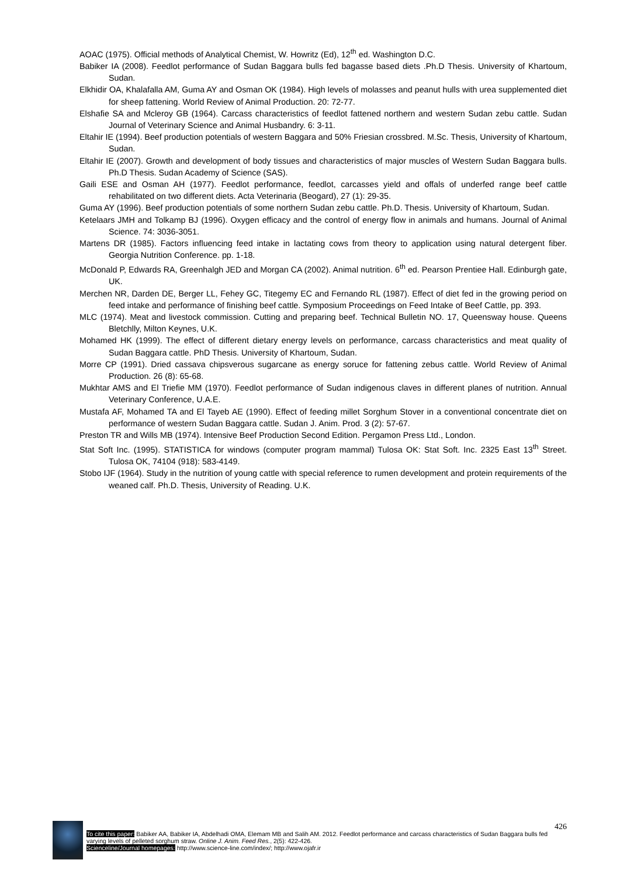AOAC (1975). Official methods of Analytical Chemist, W. Howritz (Ed), 12<sup>th</sup> ed. Washington D.C.
Babiker IA (2008). Feedlot performance of Sudan Baggara bulls fed bagasse based diets .Ph.D Thesis. University of Khartoum, Sudan.
Elkhidir OA, Khalafalla AM, Guma AY and Osman OK (1984). High levels of molasses and peanut hulls with urea supplemented diet for sheep fattening. World Review of Animal Production. 20: 72-77.
Elshafie SA and Mcleroy GB (1964). Carcass characteristics of feedlot fattened northern and western Sudan zebu cattle. Sudan Journal of Veterinary Science and Animal Husbandry. 6: 3-11.
Eltahir IE (1994). Beef production potentials of western Baggara and 50% Friesian crossbred. M.Sc. Thesis, University of Khartoum, Sudan.
Eltahir IE (2007). Growth and development of body tissues and characteristics of major muscles of Western Sudan Baggara bulls. Ph.D Thesis. Sudan Academy of Science (SAS).
Gaili ESE and Osman AH (1977). Feedlot performance, feedlot, carcasses yield and offals of underfed range beef cattle rehabilitated on two different diets. Acta Veterinaria (Beogard), 27 (1): 29-35.
Guma AY (1996). Beef production potentials of some northern Sudan zebu cattle. Ph.D. Thesis. University of Khartoum, Sudan.
Ketelaars JMH and Tolkamp BJ (1996). Oxygen efficacy and the control of energy flow in animals and humans. Journal of Animal Science. 74: 3036-3051.
Martens DR (1985). Factors influencing feed intake in lactating cows from theory to application using natural detergent fiber. Georgia Nutrition Conference. pp. 1-18.
McDonald P, Edwards RA, Greenhalgh JED and Morgan CA (2002). Animal nutrition. 6<sup>th</sup> ed. Pearson Prentiee Hall. Edinburgh gate, UK.
Merchen NR, Darden DE, Berger LL, Fehey GC, Titegemy EC and Fernando RL (1987). Effect of diet fed in the growing period on feed intake and performance of finishing beef cattle. Symposium Proceedings on Feed Intake of Beef Cattle, pp. 393.
MLC (1974). Meat and livestock commission. Cutting and preparing beef. Technical Bulletin NO. 17, Queensway house. Queens Bletchlly, Milton Keynes, U.K.
Mohamed HK (1999). The effect of different dietary energy levels on performance, carcass characteristics and meat quality of Sudan Baggara cattle. PhD Thesis. University of Khartoum, Sudan.
Morre CP (1991). Dried cassava chipsverous sugarcane as energy soruce for fattening zebus cattle. World Review of Animal Production. 26 (8): 65-68.
Mukhtar AMS and El Triefie MM (1970). Feedlot performance of Sudan indigenous claves in different planes of nutrition. Annual Veterinary Conference, U.A.E.
Mustafa AF, Mohamed TA and El Tayeb AE (1990). Effect of feeding millet Sorghum Stover in a conventional concentrate diet on performance of western Sudan Baggara cattle. Sudan J. Anim. Prod. 3 (2): 57-67.
Preston TR and Wills MB (1974). Intensive Beef Production Second Edition. Pergamon Press Ltd., London.
Stat Soft Inc. (1995). STATISTICA for windows (computer program mammal) Tulosa OK: Stat Soft. Inc. 2325 East 13<sup>th</sup> Street. Tulosa OK, 74104 (918): 583-4149.
Stobo IJF (1964). Study in the nutrition of young cattle with special reference to rumen development and protein requirements of the weaned calf. Ph.D. Thesis, University of Reading. U.K.
426
To cite this paper: Babiker AA, Babiker IA, Abdelhadi OMA, Elemam MB and Salih AM. 2012. Feedlot performance and carcass characteristics of Sudan Baggara bulls fed varying levels of pelleted sorghum straw. Online J. Anim. Feed Res., 2(5): 422-426.
Scienceline/Journal homepages: http://www.science-line.com/index/; http://www.ojafr.ir